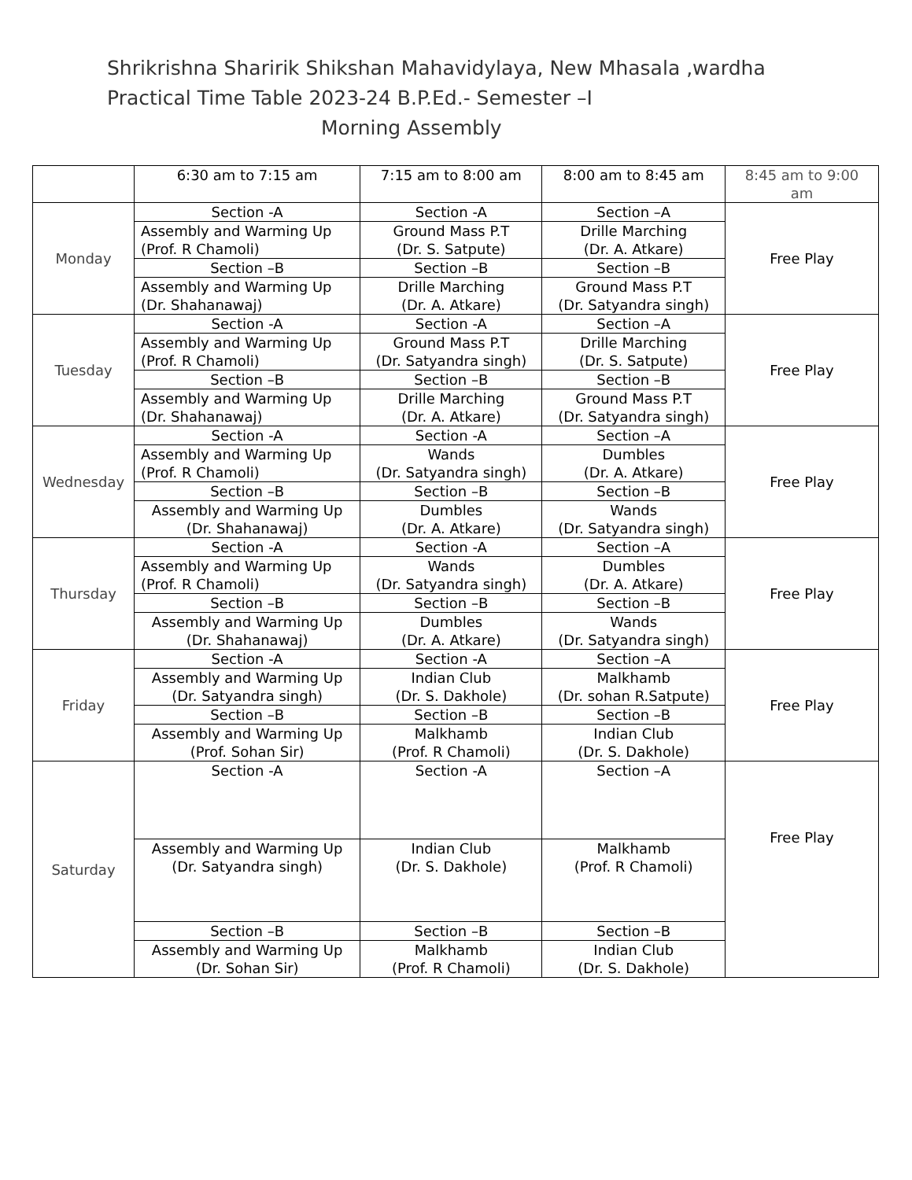Shrikrishna Sharirik Shikshan Mahavidylaya, New Mhasala ,wardha
Practical Time Table 2023-24 B.P.Ed.- Semester –I
Morning Assembly
| | 6:30 am to 7:15 am | 7:15 am to 8:00 am | 8:00 am to 8:45 am | 8:45 am to 9:00 am |
| Monday | Section -A | Section -A | Section –A | Free Play |
| | Assembly and Warming Up (Prof. R Chamoli) | Ground Mass P.T (Dr. S. Satpute) | Drille Marching (Dr. A. Atkare) | |
| | Section –B | Section –B | Section –B | |
| | Assembly and Warming Up (Dr. Shahanawaj) | Drille Marching (Dr. A. Atkare) | Ground Mass P.T (Dr. Satyandra singh) | |
| Tuesday | Section -A | Section -A | Section –A | Free Play |
| | Assembly and Warming Up (Prof. R Chamoli) | Ground Mass P.T (Dr. Satyandra singh) | Drille Marching (Dr. S. Satpute) | |
| | Section –B | Section –B | Section –B | |
| | Assembly and Warming Up (Dr. Shahanawaj) | Drille Marching (Dr. A. Atkare) | Ground Mass P.T (Dr. Satyandra singh) | |
| Wednesday | Section -A | Section -A | Section –A | Free Play |
| | Assembly and Warming Up (Prof. R Chamoli) | Wands (Dr. Satyandra singh) | Dumbles (Dr. A. Atkare) | |
| | Section –B | Section –B | Section –B | |
| | Assembly and Warming Up (Dr. Shahanawaj) | Dumbles (Dr. A. Atkare) | Wands (Dr. Satyandra singh) | |
| Thursday | Section -A | Section -A | Section –A | Free Play |
| | Assembly and Warming Up (Prof. R Chamoli) | Wands (Dr. Satyandra singh) | Dumbles (Dr. A. Atkare) | |
| | Section –B | Section –B | Section –B | |
| | Assembly and Warming Up (Dr. Shahanawaj) | Dumbles (Dr. A. Atkare) | Wands (Dr. Satyandra singh) | |
| Friday | Section -A | Section -A | Section –A | Free Play |
| | Assembly and Warming Up (Dr. Satyandra singh) | Indian Club (Dr. S. Dakhole) | Malkhamb (Dr. sohan R.Satpute) | |
| | Section –B | Section –B | Section –B | |
| | Assembly and Warming Up (Prof. Sohan Sir) | Malkhamb (Prof. R Chamoli) | Indian Club (Dr. S. Dakhole) | |
| Saturday | Section -A | Section -A | Section –A | Free Play |
| | Assembly and Warming Up (Dr. Satyandra singh) | Indian Club (Dr. S. Dakhole) | Malkhamb (Prof. R Chamoli) | |
| | Section –B | Section –B | Section –B | |
| | Assembly and Warming Up (Dr. Sohan Sir) | Malkhamb (Prof. R Chamoli) | Indian Club (Dr. S. Dakhole) | |